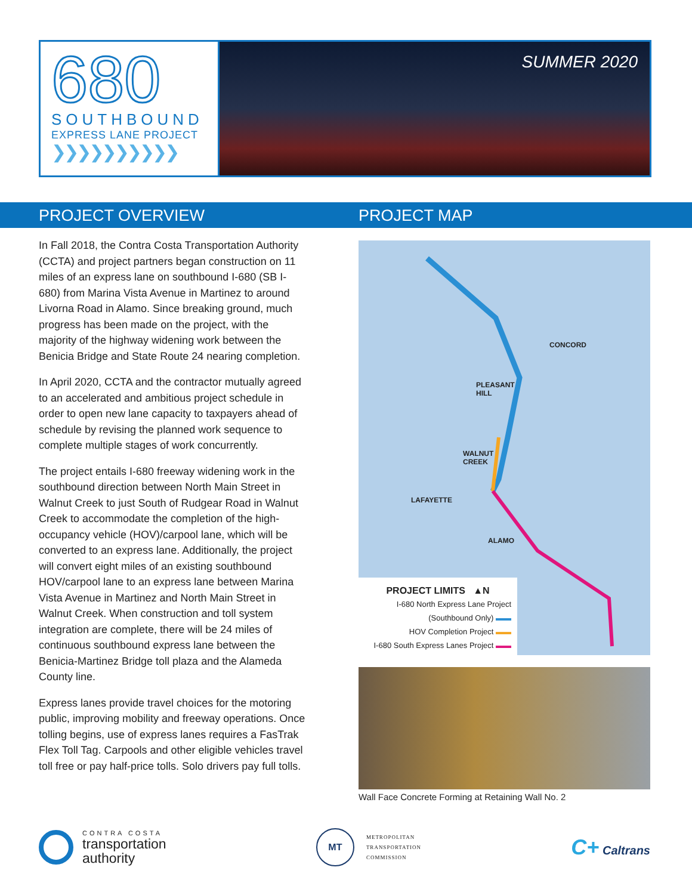680
SOUTHBOUND
EXPRESS LANE PROJECT
❯❯❯❯❯❯❯❯❯❯
SUMMER 2020
PROJECT OVERVIEW PROJECT MAP
In Fall 2018, the Contra Costa Transportation Authority (CCTA) and project partners began construction on 11 miles of an express lane on southbound I-680 (SB I-680) from Marina Vista Avenue in Martinez to around Livorna Road in Alamo. Since breaking ground, much progress has been made on the project, with the majority of the highway widening work between the Benicia Bridge and State Route 24 nearing completion.
In April 2020, CCTA and the contractor mutually agreed to an accelerated and ambitious project schedule in order to open new lane capacity to taxpayers ahead of schedule by revising the planned work sequence to complete multiple stages of work concurrently.
The project entails I-680 freeway widening work in the southbound direction between North Main Street in Walnut Creek to just South of Rudgear Road in Walnut Creek to accommodate the completion of the high-occupancy vehicle (HOV)/carpool lane, which will be converted to an express lane. Additionally, the project will convert eight miles of an existing southbound HOV/carpool lane to an express lane between Marina Vista Avenue in Martinez and North Main Street in Walnut Creek. When construction and toll system integration are complete, there will be 24 miles of continuous southbound express lane between the Benicia-Martinez Bridge toll plaza and the Alameda County line.
Express lanes provide travel choices for the motoring public, improving mobility and freeway operations. Once tolling begins, use of express lanes requires a FasTrak Flex Toll Tag. Carpools and other eligible vehicles travel toll free or pay half-price tolls. Solo drivers pay full tolls.
CONCORD
PLEASANT
HILL
WALNUT
CREEK
LAFAYETTE
ALAMO
PROJECT LIMITS ▲N
I-680 North Express Lane Project (Southbound Only) ▬▬
HOV Completion Project ▬▬
I-680 South Express Lanes Project ▬▬
Wall Face Concrete Forming at Retaining Wall No. 2
CONTRA COSTA
transportation
authority
MT
METROPOLITAN
TRANSPORTATION
COMMISSION
C+ Caltrans